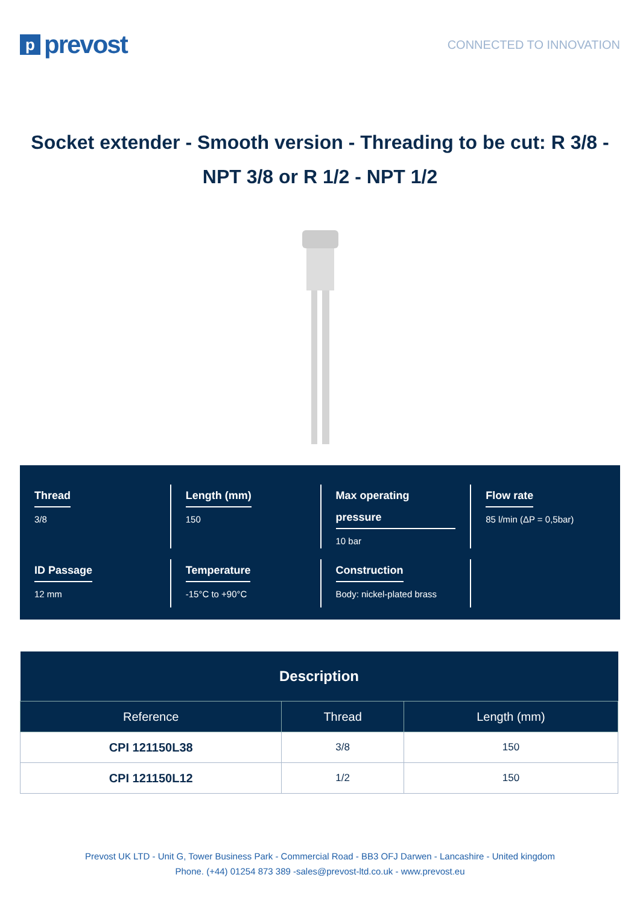pprevost
CONNECTED TO INNOVATION
Socket extender - Smooth version - Threading to be cut: R 3/8 - NPT 3/8 or R 1/2 - NPT 1/2
Thread
3/8
Length (mm)
150
Max operating pressure
10 bar
Flow rate
85 l/min (ΔP = 0,5bar)
ID Passage
12 mm
Temperature
-15°C to +90°C
Construction
Body: nickel-plated brass
| Description | | |
| --- | --- | --- |
| Reference | Thread | Length (mm) |
| CPI 121150L38 | 3/8 | 150 |
| CPI 121150L12 | 1/2 | 150 |
Prevost UK LTD - Unit G, Tower Business Park - Commercial Road - BB3 OFJ Darwen - Lancashire - United kingdom
Phone. (+44) 01254 873 389 -sales@prevost-ltd.co.uk - www.prevost.eu